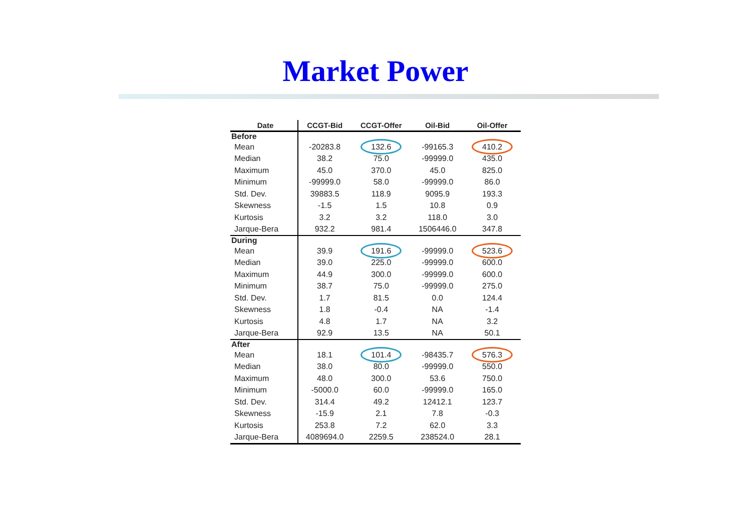Market Power
| Date | CCGT-Bid | CCGT-Offer | Oil-Bid | Oil-Offer |
| --- | --- | --- | --- | --- |
| Before | | | | |
| Mean | -20283.8 | 132.6 | -99165.3 | 410.2 |
| Median | 38.2 | 75.0 | -99999.0 | 435.0 |
| Maximum | 45.0 | 370.0 | 45.0 | 825.0 |
| Minimum | -99999.0 | 58.0 | -99999.0 | 86.0 |
| Std. Dev. | 39883.5 | 118.9 | 9095.9 | 193.3 |
| Skewness | -1.5 | 1.5 | 10.8 | 0.9 |
| Kurtosis | 3.2 | 3.2 | 118.0 | 3.0 |
| Jarque-Bera | 932.2 | 981.4 | 1506446.0 | 347.8 |
| During | | | | |
| Mean | 39.9 | 191.6 | -99999.0 | 523.6 |
| Median | 39.0 | 225.0 | -99999.0 | 600.0 |
| Maximum | 44.9 | 300.0 | -99999.0 | 600.0 |
| Minimum | 38.7 | 75.0 | -99999.0 | 275.0 |
| Std. Dev. | 1.7 | 81.5 | 0.0 | 124.4 |
| Skewness | 1.8 | -0.4 | NA | -1.4 |
| Kurtosis | 4.8 | 1.7 | NA | 3.2 |
| Jarque-Bera | 92.9 | 13.5 | NA | 50.1 |
| After | | | | |
| Mean | 18.1 | 101.4 | -98435.7 | 576.3 |
| Median | 38.0 | 80.0 | -99999.0 | 550.0 |
| Maximum | 48.0 | 300.0 | 53.6 | 750.0 |
| Minimum | -5000.0 | 60.0 | -99999.0 | 165.0 |
| Std. Dev. | 314.4 | 49.2 | 12412.1 | 123.7 |
| Skewness | -15.9 | 2.1 | 7.8 | -0.3 |
| Kurtosis | 253.8 | 7.2 | 62.0 | 3.3 |
| Jarque-Bera | 4089694.0 | 2259.5 | 238524.0 | 28.1 |